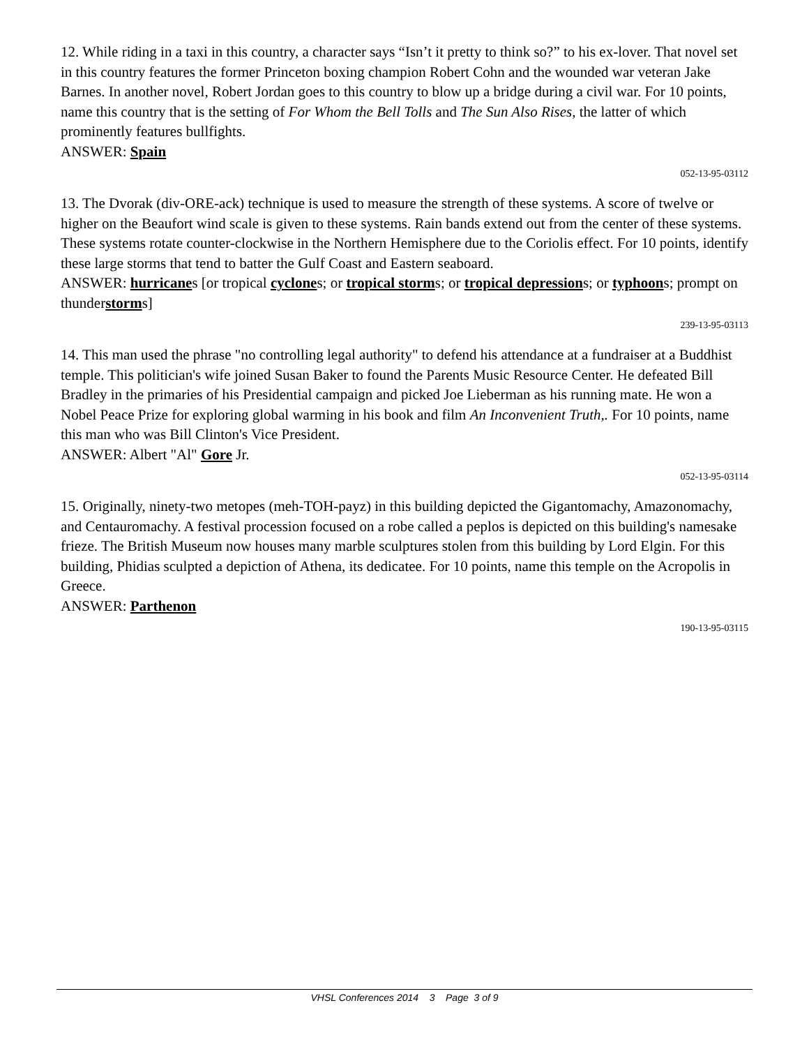12. While riding in a taxi in this country, a character says “Isn’t it pretty to think so?” to his ex-lover. That novel set in this country features the former Princeton boxing champion Robert Cohn and the wounded war veteran Jake Barnes. In another novel, Robert Jordan goes to this country to blow up a bridge during a civil war. For 10 points, name this country that is the setting of For Whom the Bell Tolls and The Sun Also Rises, the latter of which prominently features bullfights.
ANSWER: Spain
052-13-95-03112
13. The Dvorak (div-ORE-ack) technique is used to measure the strength of these systems. A score of twelve or higher on the Beaufort wind scale is given to these systems. Rain bands extend out from the center of these systems. These systems rotate counter-clockwise in the Northern Hemisphere due to the Coriolis effect. For 10 points, identify these large storms that tend to batter the Gulf Coast and Eastern seaboard.
ANSWER: hurricanes [or tropical cyclones; or tropical storms; or tropical depressions; or typhoons; prompt on thunderstorms]
239-13-95-03113
14. This man used the phrase "no controlling legal authority" to defend his attendance at a fundraiser at a Buddhist temple. This politician's wife joined Susan Baker to found the Parents Music Resource Center. He defeated Bill Bradley in the primaries of his Presidential campaign and picked Joe Lieberman as his running mate. He won a Nobel Peace Prize for exploring global warming in his book and film An Inconvenient Truth,. For 10 points, name this man who was Bill Clinton's Vice President.
ANSWER: Albert "Al" Gore Jr.
052-13-95-03114
15. Originally, ninety-two metopes (meh-TOH-payz) in this building depicted the Gigantomachy, Amazonomachy, and Centauromachy. A festival procession focused on a robe called a peplos is depicted on this building's namesake frieze. The British Museum now houses many marble sculptures stolen from this building by Lord Elgin. For this building, Phidias sculpted a depiction of Athena, its dedicatee. For 10 points, name this temple on the Acropolis in Greece.
ANSWER: Parthenon
190-13-95-03115
VHSL Conferences 2014 3 Page 3 of 9